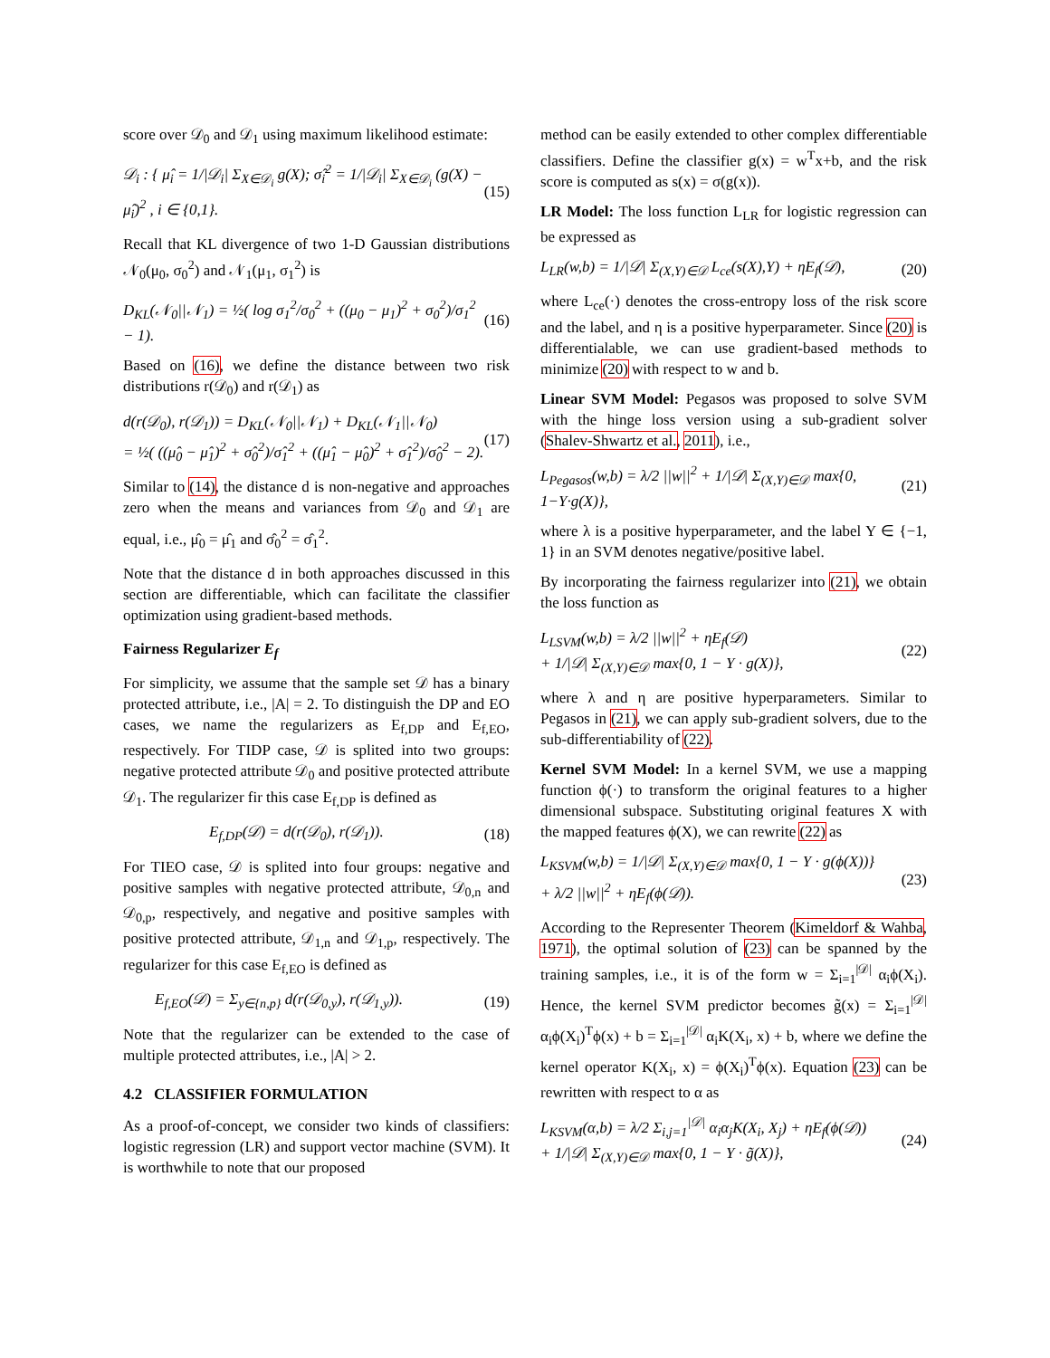score over 𝒟<sub>0</sub> and 𝒟<sub>1</sub> using maximum likelihood estimate:
𝒟<sub>i</sub> : { μ̂<sub>i</sub> = 1/|𝒟<sub>i</sub>| Σ<sub>X∈𝒟<sub>i</sub></sub> g(X); σ̂<sub>i</sub><sup>2</sup> = 1/|𝒟<sub>i</sub>| Σ<sub>X∈𝒟<sub>i</sub></sub> (g(X) − μ̂<sub>i</sub>)<sup>2</sup> , i ∈ {0,1}. (15)
Recall that KL divergence of two 1-D Gaussian distributions 𝒩<sub>0</sub>(μ<sub>0</sub>, σ<sub>0</sub><sup>2</sup>) and 𝒩<sub>1</sub>(μ<sub>1</sub>, σ<sub>1</sub><sup>2</sup>) is
D<sub>KL</sub>(𝒩<sub>0</sub>||𝒩<sub>1</sub>) = ½( log σ<sub>1</sub><sup>2</sup>/σ<sub>0</sub><sup>2</sup> + ((μ<sub>0</sub> − μ<sub>1</sub>)<sup>2</sup> + σ<sub>0</sub><sup>2</sup>)/σ<sub>1</sub><sup>2</sup> − 1). (16)
Based on (16), we define the distance between two risk distributions r(𝒟<sub>0</sub>) and r(𝒟<sub>1</sub>) as
d(r(𝒟<sub>0</sub>), r(𝒟<sub>1</sub>)) = D<sub>KL</sub>(𝒩<sub>0</sub>||𝒩<sub>1</sub>) + D<sub>KL</sub>(𝒩<sub>1</sub>||𝒩<sub>0</sub>)
= ½( ((μ̂<sub>0</sub> − μ̂<sub>1</sub>)<sup>2</sup> + σ̂<sub>0</sub><sup>2</sup>)/σ̂<sub>1</sub><sup>2</sup> + ((μ̂<sub>1</sub> − μ̂<sub>0</sub>)<sup>2</sup> + σ̂<sub>1</sub><sup>2</sup>)/σ̂<sub>0</sub><sup>2</sup> − 2). (17)
Similar to (14), the distance d is non-negative and approaches zero when the means and variances from 𝒟<sub>0</sub> and 𝒟<sub>1</sub> are equal, i.e., μ̂<sub>0</sub> = μ̂<sub>1</sub> and σ̂<sub>0</sub><sup>2</sup> = σ̂<sub>1</sub><sup>2</sup>.
Note that the distance d in both approaches discussed in this section are differentiable, which can facilitate the classifier optimization using gradient-based methods.
Fairness Regularizer E<sub>f</sub>
For simplicity, we assume that the sample set 𝒟 has a binary protected attribute, i.e., |A| = 2. To distinguish the DP and EO cases, we name the regularizers as E<sub>f,DP</sub> and E<sub>f,EO</sub>, respectively. For TIDP case, 𝒟 is splited into two groups: negative protected attribute 𝒟<sub>0</sub> and positive protected attribute 𝒟<sub>1</sub>. The regularizer fir this case E<sub>f,DP</sub> is defined as
E<sub>f,DP</sub>(𝒟) = d(r(𝒟<sub>0</sub>), r(𝒟<sub>1</sub>)). (18)
For TIEO case, 𝒟 is splited into four groups: negative and positive samples with negative protected attribute, 𝒟<sub>0,n</sub> and 𝒟<sub>0,p</sub>, respectively, and negative and positive samples with positive protected attribute, 𝒟<sub>1,n</sub> and 𝒟<sub>1,p</sub>, respectively. The regularizer for this case E<sub>f,EO</sub> is defined as
E<sub>f,EO</sub>(𝒟) = Σ<sub>y∈{n,p}</sub> d(r(𝒟<sub>0,y</sub>), r(𝒟<sub>1,y</sub>)). (19)
Note that the regularizer can be extended to the case of multiple protected attributes, i.e., |A| > 2.
4.2 CLASSIFIER FORMULATION
As a proof-of-concept, we consider two kinds of classifiers: logistic regression (LR) and support vector machine (SVM). It is worthwhile to note that our proposed
method can be easily extended to other complex differentiable classifiers. Define the classifier g(x) = w<sup>T</sup>x+b, and the risk score is computed as s(x) = σ(g(x)).
LR Model: The loss function L<sub>LR</sub> for logistic regression can be expressed as
L<sub>LR</sub>(w,b) = 1/|𝒟| Σ<sub>(X,Y)∈𝒟</sub> L<sub>ce</sub>(s(X),Y) + ηE<sub>f</sub>(𝒟), (20)
where L<sub>ce</sub>(·) denotes the cross-entropy loss of the risk score and the label, and η is a positive hyperparameter. Since (20) is differentialable, we can use gradient-based methods to minimize (20) with respect to w and b.
Linear SVM Model: Pegasos was proposed to solve SVM with the hinge loss version using a sub-gradient solver (Shalev-Shwartz et al., 2011), i.e.,
L<sub>Pegasos</sub>(w,b) = λ/2 ||w||<sup>2</sup> + 1/|𝒟| Σ<sub>(X,Y)∈𝒟</sub> max{0, 1−Y·g(X)}, (21)
where λ is a positive hyperparameter, and the label Y ∈ {−1, 1} in an SVM denotes negative/positive label.
By incorporating the fairness regularizer into (21), we obtain the loss function as
L<sub>LSVM</sub>(w,b) = λ/2 ||w||<sup>2</sup> + ηE<sub>f</sub>(𝒟)
+ 1/|𝒟| Σ<sub>(X,Y)∈𝒟</sub> max{0, 1 − Y · g(X)}, (22)
where λ and η are positive hyperparameters. Similar to Pegasos in (21), we can apply sub-gradient solvers, due to the sub-differentiability of (22).
Kernel SVM Model: In a kernel SVM, we use a mapping function ϕ(·) to transform the original features to a higher dimensional subspace. Substituting original features X with the mapped features ϕ(X), we can rewrite (22) as
L<sub>KSVM</sub>(w,b) = 1/|𝒟| Σ<sub>(X,Y)∈𝒟</sub> max{0, 1 − Y · g(ϕ(X))}
+ λ/2 ||w||<sup>2</sup> + ηE<sub>f</sub>(ϕ(𝒟)). (23)
According to the Representer Theorem (Kimeldorf & Wahba, 1971), the optimal solution of (23) can be spanned by the training samples, i.e., it is of the form w = Σ<sub>i=1</sub><sup>|𝒟|</sup> α<sub>i</sub>ϕ(X<sub>i</sub>). Hence, the kernel SVM predictor becomes g̃(x) = Σ<sub>i=1</sub><sup>|𝒟|</sup> α<sub>i</sub>ϕ(X<sub>i</sub>)<sup>T</sup>ϕ(x) + b = Σ<sub>i=1</sub><sup>|𝒟|</sup> α<sub>i</sub>K(X<sub>i</sub>, x) + b, where we define the kernel operator K(X<sub>i</sub>, x) = ϕ(X<sub>i</sub>)<sup>T</sup>ϕ(x). Equation (23) can be rewritten with respect to α as
L<sub>KSVM</sub>(α,b) = λ/2 Σ<sub>i,j=1</sub><sup>|𝒟|</sup> α<sub>i</sub>α<sub>j</sub>K(X<sub>i</sub>, X<sub>j</sub>) + ηE<sub>f</sub>(ϕ(𝒟))
+ 1/|𝒟| Σ<sub>(X,Y)∈𝒟</sub> max{0, 1 − Y · g̃(X)}, (24)